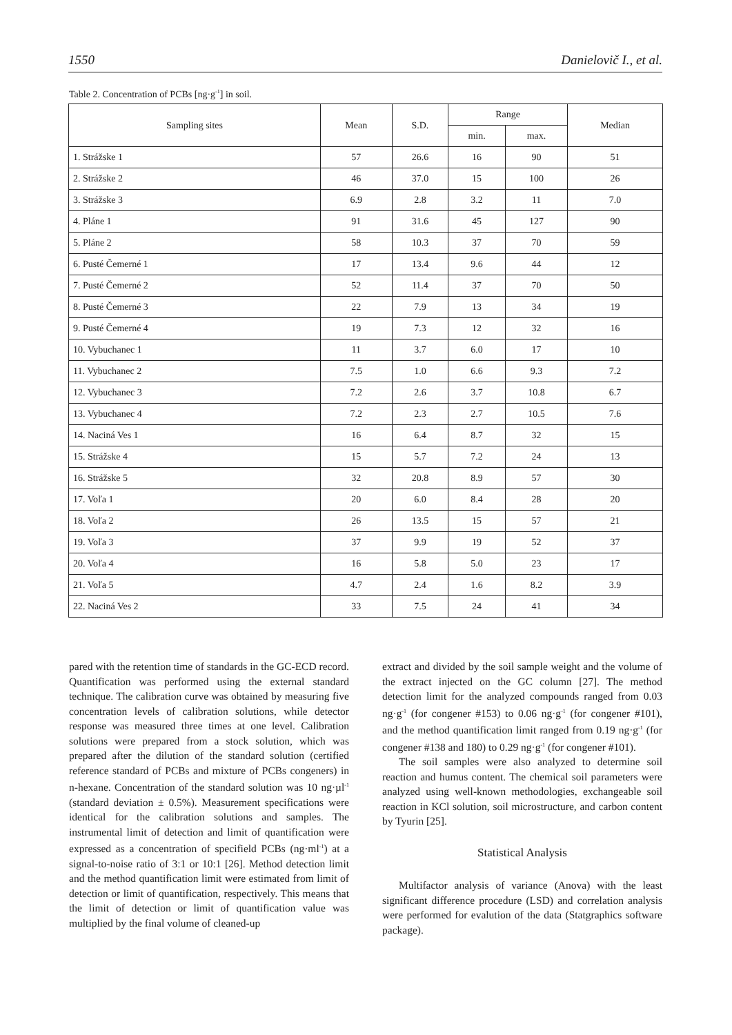1550 Danielovič I., et al.
Table 2. Concentration of PCBs [ng·g<sup>-1</sup>] in soil.
| Sampling sites | Mean | S.D. | Range | | Median |
| --- | --- | --- | --- | --- | --- |
| | | | min. | max. | |
| 1. Strážske 1 | 57 | 26.6 | 16 | 90 | 51 |
| 2. Strážske 2 | 46 | 37.0 | 15 | 100 | 26 |
| 3. Strážske 3 | 6.9 | 2.8 | 3.2 | 11 | 7.0 |
| 4. Pláne 1 | 91 | 31.6 | 45 | 127 | 90 |
| 5. Pláne 2 | 58 | 10.3 | 37 | 70 | 59 |
| 6. Pusté Čemerné 1 | 17 | 13.4 | 9.6 | 44 | 12 |
| 7. Pusté Čemerné 2 | 52 | 11.4 | 37 | 70 | 50 |
| 8. Pusté Čemerné 3 | 22 | 7.9 | 13 | 34 | 19 |
| 9. Pusté Čemerné 4 | 19 | 7.3 | 12 | 32 | 16 |
| 10. Vybuchanec 1 | 11 | 3.7 | 6.0 | 17 | 10 |
| 11. Vybuchanec 2 | 7.5 | 1.0 | 6.6 | 9.3 | 7.2 |
| 12. Vybuchanec 3 | 7.2 | 2.6 | 3.7 | 10.8 | 6.7 |
| 13. Vybuchanec 4 | 7.2 | 2.3 | 2.7 | 10.5 | 7.6 |
| 14. Naciná Ves 1 | 16 | 6.4 | 8.7 | 32 | 15 |
| 15. Strážske 4 | 15 | 5.7 | 7.2 | 24 | 13 |
| 16. Strážske 5 | 32 | 20.8 | 8.9 | 57 | 30 |
| 17. Voľa 1 | 20 | 6.0 | 8.4 | 28 | 20 |
| 18. Voľa 2 | 26 | 13.5 | 15 | 57 | 21 |
| 19. Voľa 3 | 37 | 9.9 | 19 | 52 | 37 |
| 20. Voľa 4 | 16 | 5.8 | 5.0 | 23 | 17 |
| 21. Voľa 5 | 4.7 | 2.4 | 1.6 | 8.2 | 3.9 |
| 22. Naciná Ves 2 | 33 | 7.5 | 24 | 41 | 34 |
pared with the retention time of standards in the GC-ECD record. Quantification was performed using the external standard technique. The calibration curve was obtained by measuring five concentration levels of calibration solutions, while detector response was measured three times at one level. Calibration solutions were prepared from a stock solution, which was prepared after the dilution of the standard solution (certified reference standard of PCBs and mixture of PCBs congeners) in n-hexane. Concentration of the standard solution was 10 ng·µl<sup>-1</sup> (standard deviation ± 0.5%). Measurement specifications were identical for the calibration solutions and samples. The instrumental limit of detection and limit of quantification were expressed as a concentration of specifield PCBs (ng·ml<sup>-1</sup>) at a signal-to-noise ratio of 3:1 or 10:1 [26]. Method detection limit and the method quantification limit were estimated from limit of detection or limit of quantification, respectively. This means that the limit of detection or limit of quantification value was multiplied by the final volume of cleaned-up
extract and divided by the soil sample weight and the volume of the extract injected on the GC column [27]. The method detection limit for the analyzed compounds ranged from 0.03 ng·g<sup>-1</sup> (for congener #153) to 0.06 ng·g<sup>-1</sup> (for congener #101), and the method quantification limit ranged from 0.19 ng·g<sup>-1</sup> (for congener #138 and 180) to 0.29 ng·g<sup>-1</sup> (for congener #101).
The soil samples were also analyzed to determine soil reaction and humus content. The chemical soil parameters were analyzed using well-known methodologies, exchangeable soil reaction in KCl solution, soil microstructure, and carbon content by Tyurin [25].
Statistical Analysis
Multifactor analysis of variance (Anova) with the least significant difference procedure (LSD) and correlation analysis were performed for evalution of the data (Statgraphics software package).